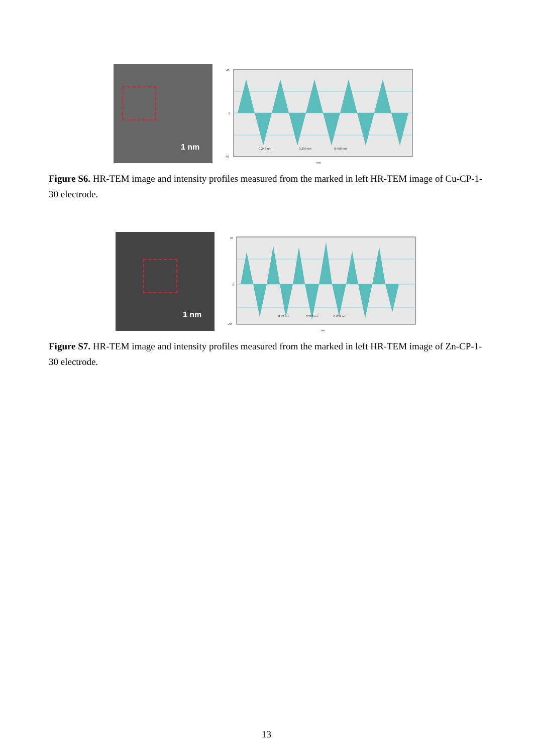1 nm
40
0
-40
0.248 nm
0.209 nm
0.458 nm
nm
Figure S6. HR-TEM image and intensity profiles measured from the marked in left HR-TEM image of Cu-CP-1-30 electrode.
1 nm
70
0
-60
0.43 nm
0.229 nm
0.659 nm
nm
Figure S7. HR-TEM image and intensity profiles measured from the marked in left HR-TEM image of Zn-CP-1-30 electrode.
13